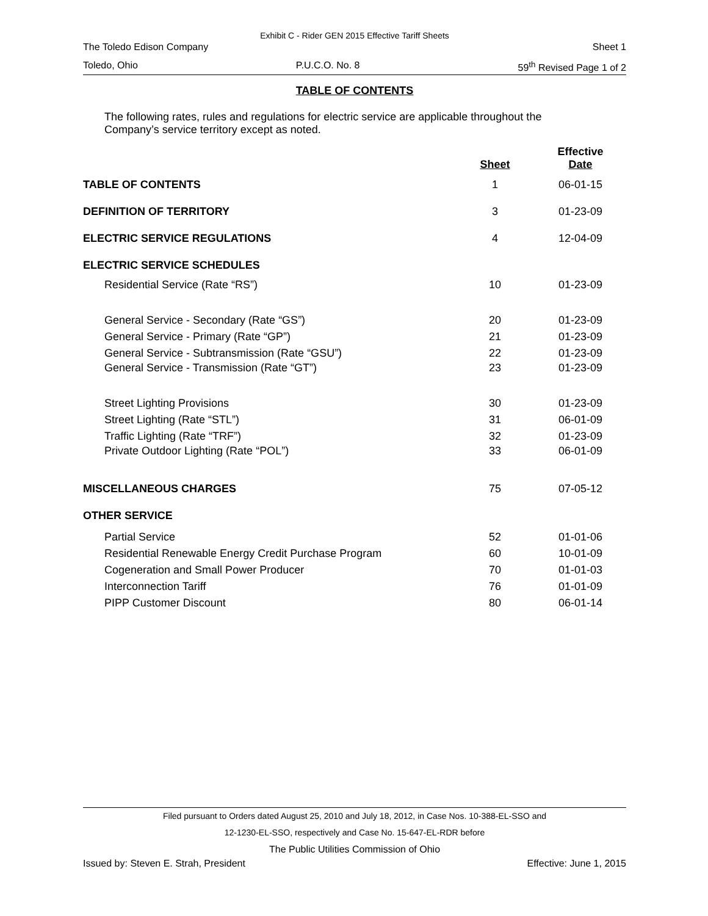Exhibit C - Rider GEN 2015 Effective Tariff Sheets
The Toledo Edison Company Sheet 1
Toledo, Ohio P.U.C.O. No. 8 59<sup>th</sup> Revised Page 1 of 2
TABLE OF CONTENTS
The following rates, rules and regulations for electric service are applicable throughout the Company’s service territory except as noted.
| | Sheet | Effective Date |
| --- | --- | --- |
| TABLE OF CONTENTS | 1 | 06-01-15 |
| DEFINITION OF TERRITORY | 3 | 01-23-09 |
| ELECTRIC SERVICE REGULATIONS | 4 | 12-04-09 |
| ELECTRIC SERVICE SCHEDULES | | |
| Residential Service (Rate “RS”) | 10 | 01-23-09 |
| General Service - Secondary (Rate “GS”) | 20 | 01-23-09 |
| General Service - Primary (Rate “GP”) | 21 | 01-23-09 |
| General Service - Subtransmission (Rate “GSU”) | 22 | 01-23-09 |
| General Service - Transmission (Rate “GT”) | 23 | 01-23-09 |
| Street Lighting Provisions | 30 | 01-23-09 |
| Street Lighting (Rate “STL”) | 31 | 06-01-09 |
| Traffic Lighting (Rate “TRF”) | 32 | 01-23-09 |
| Private Outdoor Lighting (Rate “POL”) | 33 | 06-01-09 |
| MISCELLANEOUS CHARGES | 75 | 07-05-12 |
| OTHER SERVICE | | |
| Partial Service | 52 | 01-01-06 |
| Residential Renewable Energy Credit Purchase Program | 60 | 10-01-09 |
| Cogeneration and Small Power Producer | 70 | 01-01-03 |
| Interconnection Tariff | 76 | 01-01-09 |
| PIPP Customer Discount | 80 | 06-01-14 |
Filed pursuant to Orders dated August 25, 2010 and July 18, 2012, in Case Nos. 10-388-EL-SSO and
12-1230-EL-SSO, respectively and Case No. 15-647-EL-RDR before
The Public Utilities Commission of Ohio
Issued by: Steven E. Strah, President Effective: June 1, 2015